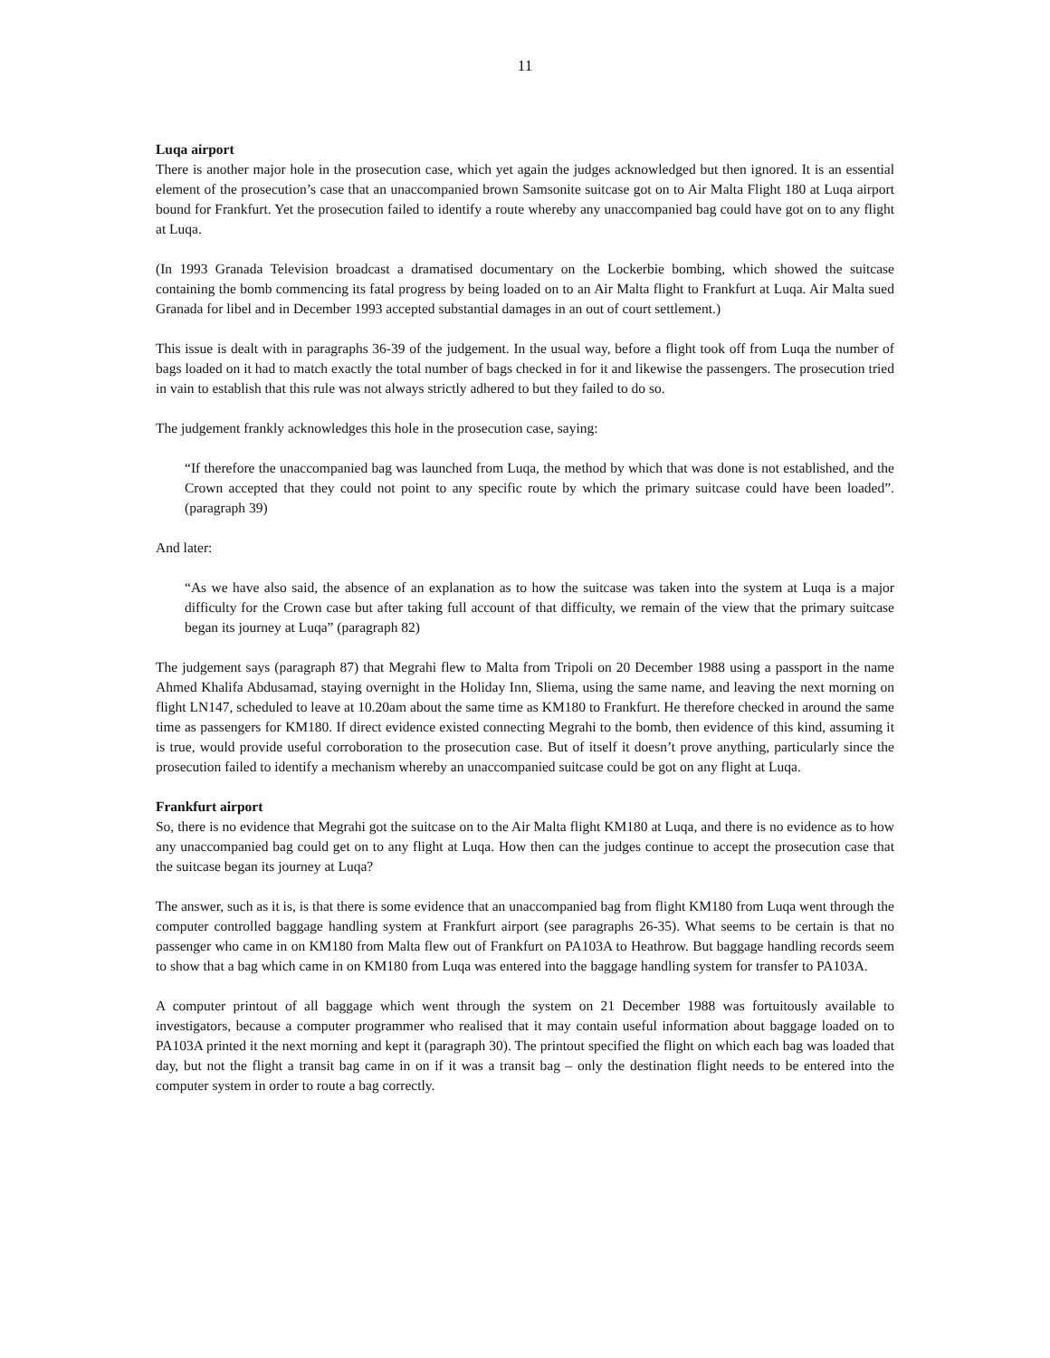11
Luqa airport
There is another major hole in the prosecution case, which yet again the judges acknowledged but then ignored. It is an essential element of the prosecution’s case that an unaccompanied brown Samsonite suitcase got on to Air Malta Flight 180 at Luqa airport bound for Frankfurt. Yet the prosecution failed to identify a route whereby any unaccompanied bag could have got on to any flight at Luqa.
(In 1993 Granada Television broadcast a dramatised documentary on the Lockerbie bombing, which showed the suitcase containing the bomb commencing its fatal progress by being loaded on to an Air Malta flight to Frankfurt at Luqa. Air Malta sued Granada for libel and in December 1993 accepted substantial damages in an out of court settlement.)
This issue is dealt with in paragraphs 36-39 of the judgement. In the usual way, before a flight took off from Luqa the number of bags loaded on it had to match exactly the total number of bags checked in for it and likewise the passengers. The prosecution tried in vain to establish that this rule was not always strictly adhered to but they failed to do so.
The judgement frankly acknowledges this hole in the prosecution case, saying:
“If therefore the unaccompanied bag was launched from Luqa, the method by which that was done is not established, and the Crown accepted that they could not point to any specific route by which the primary suitcase could have been loaded”. (paragraph 39)
And later:
“As we have also said, the absence of an explanation as to how the suitcase was taken into the system at Luqa is a major difficulty for the Crown case but after taking full account of that difficulty, we remain of the view that the primary suitcase began its journey at Luqa” (paragraph 82)
The judgement says (paragraph 87) that Megrahi flew to Malta from Tripoli on 20 December 1988 using a passport in the name Ahmed Khalifa Abdusamad, staying overnight in the Holiday Inn, Sliema, using the same name, and leaving the next morning on flight LN147, scheduled to leave at 10.20am about the same time as KM180 to Frankfurt. He therefore checked in around the same time as passengers for KM180. If direct evidence existed connecting Megrahi to the bomb, then evidence of this kind, assuming it is true, would provide useful corroboration to the prosecution case. But of itself it doesn’t prove anything, particularly since the prosecution failed to identify a mechanism whereby an unaccompanied suitcase could be got on any flight at Luqa.
Frankfurt airport
So, there is no evidence that Megrahi got the suitcase on to the Air Malta flight KM180 at Luqa, and there is no evidence as to how any unaccompanied bag could get on to any flight at Luqa. How then can the judges continue to accept the prosecution case that the suitcase began its journey at Luqa?
The answer, such as it is, is that there is some evidence that an unaccompanied bag from flight KM180 from Luqa went through the computer controlled baggage handling system at Frankfurt airport (see paragraphs 26-35). What seems to be certain is that no passenger who came in on KM180 from Malta flew out of Frankfurt on PA103A to Heathrow. But baggage handling records seem to show that a bag which came in on KM180 from Luqa was entered into the baggage handling system for transfer to PA103A.
A computer printout of all baggage which went through the system on 21 December 1988 was fortuitously available to investigators, because a computer programmer who realised that it may contain useful information about baggage loaded on to PA103A printed it the next morning and kept it (paragraph 30). The printout specified the flight on which each bag was loaded that day, but not the flight a transit bag came in on if it was a transit bag – only the destination flight needs to be entered into the computer system in order to route a bag correctly.